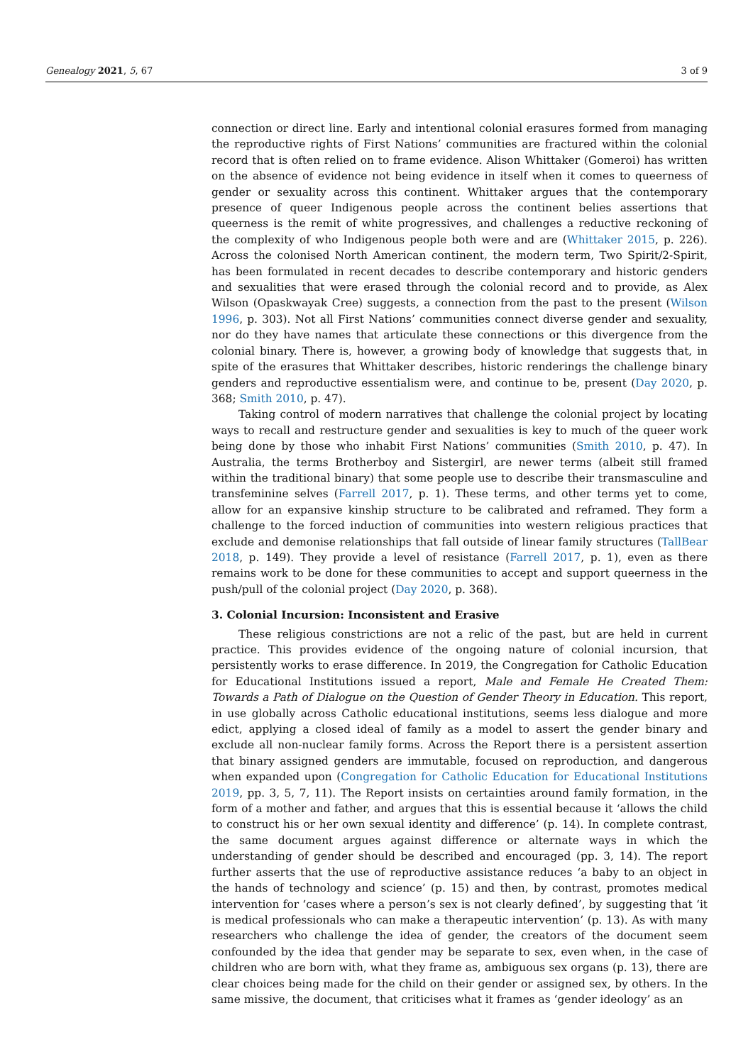Genealogy 2021, 5, 67 3 of 9
connection or direct line. Early and intentional colonial erasures formed from managing the reproductive rights of First Nations’ communities are fractured within the colonial record that is often relied on to frame evidence. Alison Whittaker (Gomeroi) has written on the absence of evidence not being evidence in itself when it comes to queerness of gender or sexuality across this continent. Whittaker argues that the contemporary presence of queer Indigenous people across the continent belies assertions that queerness is the remit of white progressives, and challenges a reductive reckoning of the complexity of who Indigenous people both were and are (Whittaker 2015, p. 226). Across the colonised North American continent, the modern term, Two Spirit/2-Spirit, has been formulated in recent decades to describe contemporary and historic genders and sexualities that were erased through the colonial record and to provide, as Alex Wilson (Opaskwayak Cree) suggests, a connection from the past to the present (Wilson 1996, p. 303). Not all First Nations’ communities connect diverse gender and sexuality, nor do they have names that articulate these connections or this divergence from the colonial binary. There is, however, a growing body of knowledge that suggests that, in spite of the erasures that Whittaker describes, historic renderings the challenge binary genders and reproductive essentialism were, and continue to be, present (Day 2020, p. 368; Smith 2010, p. 47).
Taking control of modern narratives that challenge the colonial project by locating ways to recall and restructure gender and sexualities is key to much of the queer work being done by those who inhabit First Nations’ communities (Smith 2010, p. 47). In Australia, the terms Brotherboy and Sistergirl, are newer terms (albeit still framed within the traditional binary) that some people use to describe their transmasculine and transfeminine selves (Farrell 2017, p. 1). These terms, and other terms yet to come, allow for an expansive kinship structure to be calibrated and reframed. They form a challenge to the forced induction of communities into western religious practices that exclude and demonise relationships that fall outside of linear family structures (TallBear 2018, p. 149). They provide a level of resistance (Farrell 2017, p. 1), even as there remains work to be done for these communities to accept and support queerness in the push/pull of the colonial project (Day 2020, p. 368).
3. Colonial Incursion: Inconsistent and Erasive
These religious constrictions are not a relic of the past, but are held in current practice. This provides evidence of the ongoing nature of colonial incursion, that persistently works to erase difference. In 2019, the Congregation for Catholic Education for Educational Institutions issued a report, Male and Female He Created Them: Towards a Path of Dialogue on the Question of Gender Theory in Education. This report, in use globally across Catholic educational institutions, seems less dialogue and more edict, applying a closed ideal of family as a model to assert the gender binary and exclude all non-nuclear family forms. Across the Report there is a persistent assertion that binary assigned genders are immutable, focused on reproduction, and dangerous when expanded upon (Congregation for Catholic Education for Educational Institutions 2019, pp. 3, 5, 7, 11). The Report insists on certainties around family formation, in the form of a mother and father, and argues that this is essential because it ‘allows the child to construct his or her own sexual identity and difference’ (p. 14). In complete contrast, the same document argues against difference or alternate ways in which the understanding of gender should be described and encouraged (pp. 3, 14). The report further asserts that the use of reproductive assistance reduces ‘a baby to an object in the hands of technology and science’ (p. 15) and then, by contrast, promotes medical intervention for ‘cases where a person’s sex is not clearly defined’, by suggesting that ‘it is medical professionals who can make a therapeutic intervention’ (p. 13). As with many researchers who challenge the idea of gender, the creators of the document seem confounded by the idea that gender may be separate to sex, even when, in the case of children who are born with, what they frame as, ambiguous sex organs (p. 13), there are clear choices being made for the child on their gender or assigned sex, by others. In the same missive, the document, that criticises what it frames as ‘gender ideology’ as an